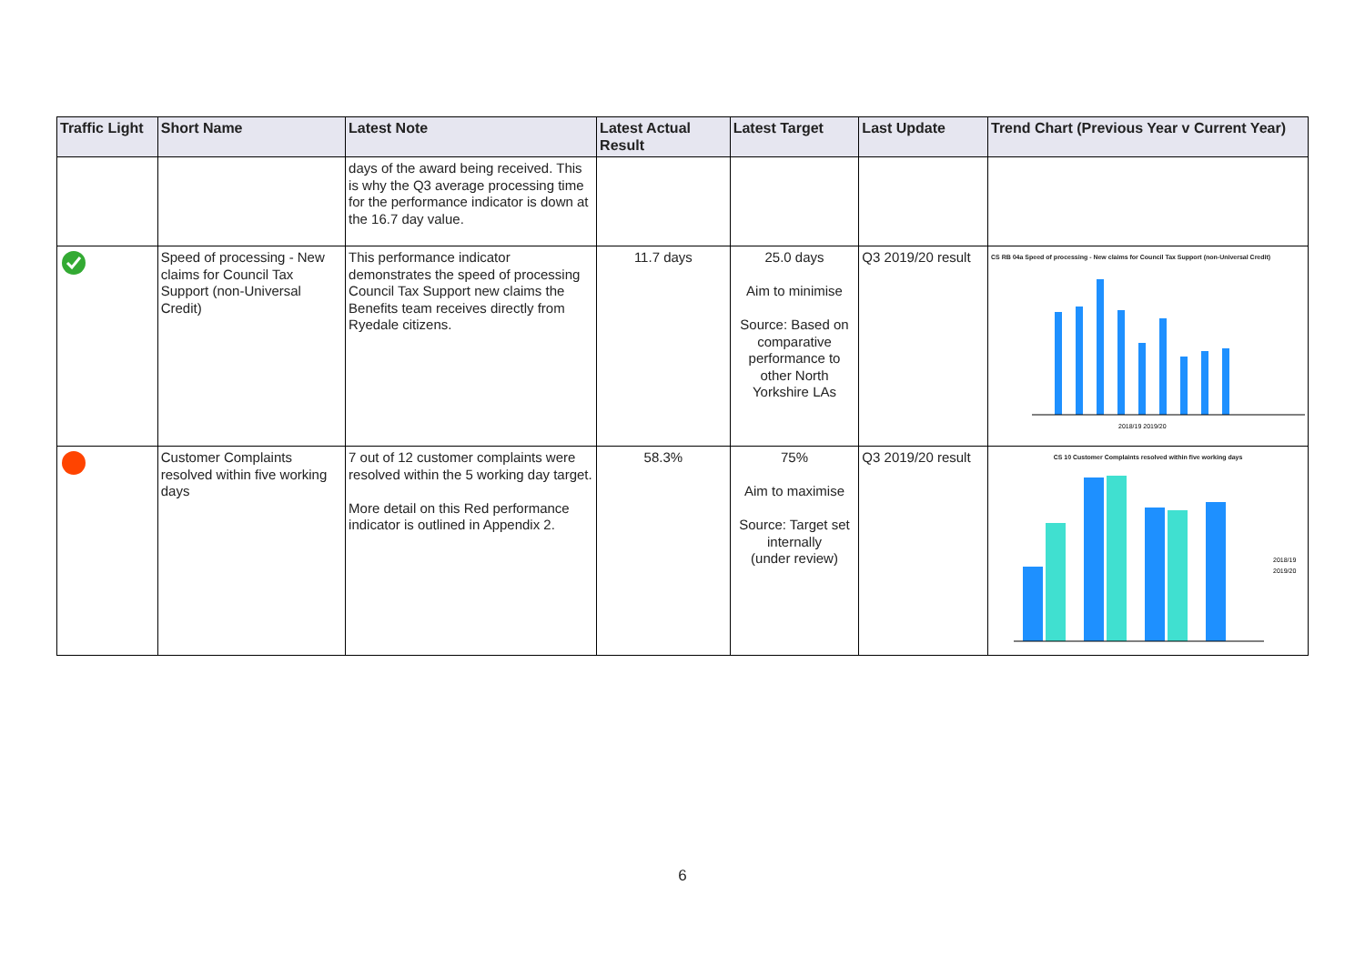| Traffic Light | Short Name | Latest Note | Latest Actual Result | Latest Target | Last Update | Trend Chart (Previous Year v Current Year) |
| --- | --- | --- | --- | --- | --- | --- |
| | | days of the award being received. This is why the Q3 average processing time for the performance indicator is down at the 16.7 day value. | | | | |
| | Speed of processing - New claims for Council Tax Support (non-Universal Credit) | This performance indicator demonstrates the speed of processing Council Tax Support new claims the Benefits team receives directly from Ryedale citizens. | 11.7 days | 25.0 days Aim to minimise Source: Based on comparative performance to other North Yorkshire LAs | Q3 2019/20 result | CS RB 04a Speed of processing - New claims for Council Tax Support (non-Universal Credit) 2018/19 2019/20 |
| | Customer Complaints resolved within five working days | 7 out of 12 customer complaints were resolved within the 5 working day target. More detail on this Red performance indicator is outlined in Appendix 2. | 58.3% | 75% Aim to maximise Source: Target set internally (under review) | Q3 2019/20 result | CS 10 Customer Complaints resolved within five working days 2018/19 2019/20 |
6